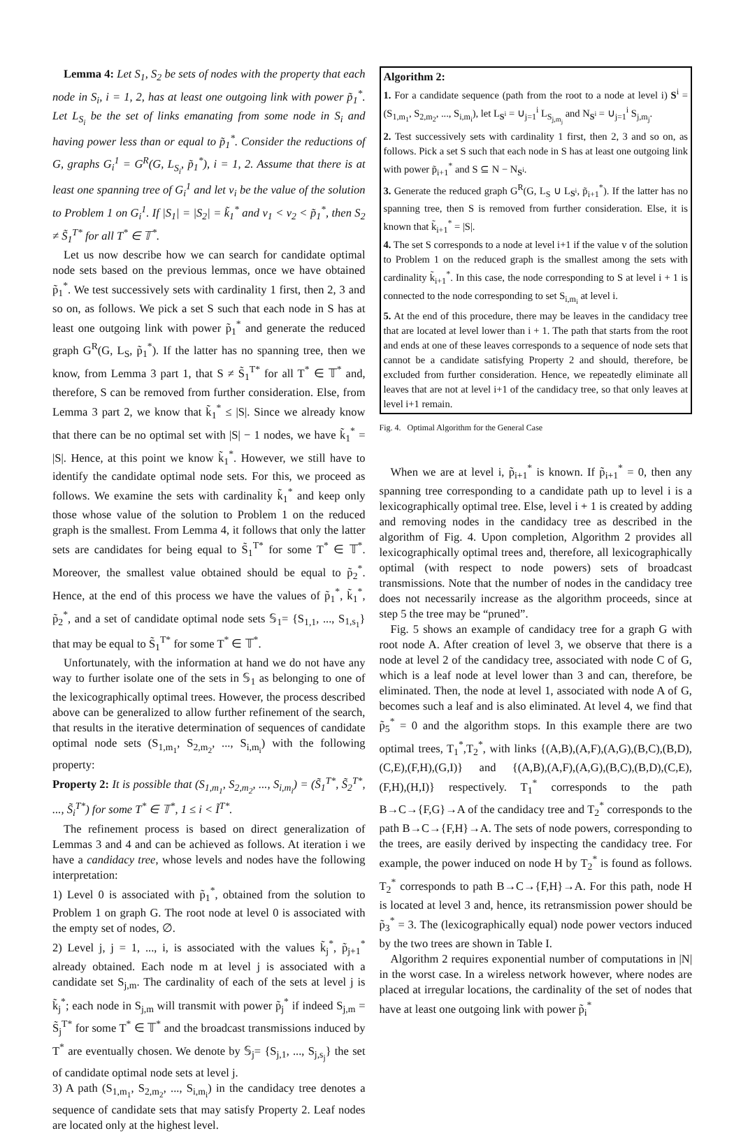Lemma 4: Let S<sub>1</sub>, S<sub>2</sub> be sets of nodes with the property that each node in S<sub>i</sub>, i = 1, 2, has at least one outgoing link with power p̃<sub>1</sub><sup>*</sup>. Let L<sub>S<sub>i</sub></sub> be the set of links emanating from some node in S<sub>i</sub> and having power less than or equal to p̃<sub>1</sub><sup>*</sup>. Consider the reductions of G, graphs G<sub>i</sub><sup>1</sup> = G<sup>R</sup>(G, L<sub>S<sub>i</sub></sub>, p̃<sub>1</sub><sup>*</sup>), i = 1, 2. Assume that there is at least one spanning tree of G<sub>i</sub><sup>1</sup> and let v<sub>i</sub> be the value of the solution to Problem 1 on G<sub>i</sub><sup>1</sup>. If |S<sub>1</sub>| = |S<sub>2</sub>| = k̃<sub>1</sub><sup>*</sup> and v<sub>1</sub> < v<sub>2</sub> < p̃<sub>1</sub><sup>*</sup>, then S<sub>2</sub> ≠ S̃<sub>1</sub><sup>T*</sup> for all T<sup>*</sup> ∈ 𝕋<sup>*</sup>.
Let us now describe how we can search for candidate optimal node sets based on the previous lemmas, once we have obtained p̃<sub>1</sub><sup>*</sup>. We test successively sets with cardinality 1 first, then 2, 3 and so on, as follows. We pick a set S such that each node in S has at least one outgoing link with power p̃<sub>1</sub><sup>*</sup> and generate the reduced graph G<sup>R</sup>(G, L<sub>S</sub>, p̃<sub>1</sub><sup>*</sup>). If the latter has no spanning tree, then we know, from Lemma 3 part 1, that S ≠ S̃<sub>1</sub><sup>T*</sup> for all T<sup>*</sup> ∈ 𝕋<sup>*</sup> and, therefore, S can be removed from further consideration. Else, from Lemma 3 part 2, we know that k̃<sub>1</sub><sup>*</sup> ≤ |S|. Since we already know that there can be no optimal set with |S| − 1 nodes, we have k̃<sub>1</sub><sup>*</sup> = |S|. Hence, at this point we know k̃<sub>1</sub><sup>*</sup>. However, we still have to identify the candidate optimal node sets. For this, we proceed as follows. We examine the sets with cardinality k̃<sub>1</sub><sup>*</sup> and keep only those whose value of the solution to Problem 1 on the reduced graph is the smallest. From Lemma 4, it follows that only the latter sets are candidates for being equal to S̃<sub>1</sub><sup>T*</sup> for some T<sup>*</sup> ∈ 𝕋<sup>*</sup>. Moreover, the smallest value obtained should be equal to p̃<sub>2</sub><sup>*</sup>. Hence, at the end of this process we have the values of p̃<sub>1</sub><sup>*</sup>, k̃<sub>1</sub><sup>*</sup>, p̃<sub>2</sub><sup>*</sup>, and a set of candidate optimal node sets 𝕊<sub>1</sub>= {S<sub>1,1</sub>, ..., S<sub>1,s<sub>1</sub></sub>} that may be equal to S̃<sub>1</sub><sup>T*</sup> for some T<sup>*</sup> ∈ 𝕋<sup>*</sup>.
Unfortunately, with the information at hand we do not have any way to further isolate one of the sets in 𝕊<sub>1</sub> as belonging to one of the lexicographically optimal trees. However, the process described above can be generalized to allow further refinement of the search, that results in the iterative determination of sequences of candidate optimal node sets (S<sub>1,m<sub>1</sub></sub>, S<sub>2,m<sub>2</sub></sub>, ..., S<sub>i,m<sub>i</sub></sub>) with the following property:
Property 2: It is possible that (S<sub>1,m<sub>1</sub></sub>, S<sub>2,m<sub>2</sub></sub>, ..., S<sub>i,m<sub>i</sub></sub>) = (S̃<sub>1</sub><sup>T*</sup>, S̃<sub>2</sub><sup>T*</sup>, ..., S̃<sub>i</sub><sup>T*</sup>) for some T<sup>*</sup> ∈ 𝕋<sup>*</sup>, 1 ≤ i < Ĩ<sup>T*</sup>.
The refinement process is based on direct generalization of Lemmas 3 and 4 and can be achieved as follows. At iteration i we have a candidacy tree, whose levels and nodes have the following interpretation:
1) Level 0 is associated with p̃<sub>1</sub><sup>*</sup>, obtained from the solution to Problem 1 on graph G. The root node at level 0 is associated with the empty set of nodes, ∅.
2) Level j, j = 1, ..., i, is associated with the values k̃<sub>j</sub><sup>*</sup>, p̃<sub>j+1</sub><sup>*</sup> already obtained. Each node m at level j is associated with a candidate set S<sub>j,m</sub>. The cardinality of each of the sets at level j is k̃<sub>j</sub><sup>*</sup>; each node in S<sub>j,m</sub> will transmit with power p̃<sub>j</sub><sup>*</sup> if indeed S<sub>j,m</sub> = S̃<sub>j</sub><sup>T*</sup> for some T<sup>*</sup> ∈ 𝕋<sup>*</sup> and the broadcast transmissions induced by T<sup>*</sup> are eventually chosen. We denote by 𝕊<sub>j</sub>= {S<sub>j,1</sub>, ..., S<sub>j,s<sub>j</sub></sub>} the set of candidate optimal node sets at level j.
3) A path (S<sub>1,m<sub>1</sub></sub>, S<sub>2,m<sub>2</sub></sub>, ..., S<sub>i,m<sub>i</sub></sub>) in the candidacy tree denotes a sequence of candidate sets that may satisfy Property 2. Leaf nodes are located only at the highest level.
Algorithm 2:
1. For a candidate sequence (path from the root to a node at level i) S<sup>i</sup> = (S<sub>1,m<sub>1</sub></sub>, S<sub>2,m<sub>2</sub></sub>, ..., S<sub>i,m<sub>i</sub></sub>), let L<sub>S<sup>i</sup></sub> = ∪<sub>j=1</sub><sup>i</sup> L<sub>S<sub>j,m<sub>j</sub></sub></sub> and N<sub>S<sup>i</sup></sub> = ∪<sub>j=1</sub><sup>i</sup> S<sub>j,m<sub>j</sub></sub>.
2. Test successively sets with cardinality 1 first, then 2, 3 and so on, as follows. Pick a set S such that each node in S has at least one outgoing link with power p̃<sub>i+1</sub><sup>*</sup> and S ⊆ N − N<sub>S<sup>i</sup></sub>.
3. Generate the reduced graph G<sup>R</sup>(G, L<sub>S</sub> ∪ L<sub>S<sup>i</sup></sub>, p̃<sub>i+1</sub><sup>*</sup>). If the latter has no spanning tree, then S is removed from further consideration. Else, it is known that k̃<sub>i+1</sub><sup>*</sup> = |S|.
4. The set S corresponds to a node at level i+1 if the value v of the solution to Problem 1 on the reduced graph is the smallest among the sets with cardinality k̃<sub>i+1</sub><sup>*</sup>. In this case, the node corresponding to S at level i + 1 is connected to the node corresponding to set S<sub>i,m<sub>i</sub></sub> at level i.
5. At the end of this procedure, there may be leaves in the candidacy tree that are located at level lower than i + 1. The path that starts from the root and ends at one of these leaves corresponds to a sequence of node sets that cannot be a candidate satisfying Property 2 and should, therefore, be excluded from further consideration. Hence, we repeatedly eliminate all leaves that are not at level i+1 of the candidacy tree, so that only leaves at level i+1 remain.
Fig. 4. Optimal Algorithm for the General Case
When we are at level i, p̃<sub>i+1</sub><sup>*</sup> is known. If p̃<sub>i+1</sub><sup>*</sup> = 0, then any spanning tree corresponding to a candidate path up to level i is a lexicographically optimal tree. Else, level i + 1 is created by adding and removing nodes in the candidacy tree as described in the algorithm of Fig. 4. Upon completion, Algorithm 2 provides all lexicographically optimal trees and, therefore, all lexicographically optimal (with respect to node powers) sets of broadcast transmissions. Note that the number of nodes in the candidacy tree does not necessarily increase as the algorithm proceeds, since at step 5 the tree may be “pruned”.
Fig. 5 shows an example of candidacy tree for a graph G with root node A. After creation of level 3, we observe that there is a node at level 2 of the candidacy tree, associated with node C of G, which is a leaf node at level lower than 3 and can, therefore, be eliminated. Then, the node at level 1, associated with node A of G, becomes such a leaf and is also eliminated. At level 4, we find that p̃<sub>5</sub><sup>*</sup> = 0 and the algorithm stops. In this example there are two optimal trees, T<sub>1</sub><sup>*</sup>,T<sub>2</sub><sup>*</sup>, with links {(A,B),(A,F),(A,G),(B,C),(B,D),(C,E),(F,H),(G,I)} and {(A,B),(A,F),(A,G),(B,C),(B,D),(C,E),(F,H),(H,I)} respectively. T<sub>1</sub><sup>*</sup> corresponds to the path B→C→{F,G}→A of the candidacy tree and T<sub>2</sub><sup>*</sup> corresponds to the path B→C→{F,H}→A. The sets of node powers, corresponding to the trees, are easily derived by inspecting the candidacy tree. For example, the power induced on node H by T<sub>2</sub><sup>*</sup> is found as follows. T<sub>2</sub><sup>*</sup> corresponds to path B→C→{F,H}→A. For this path, node H is located at level 3 and, hence, its retransmission power should be p̃<sub>3</sub><sup>*</sup> = 3. The (lexicographically equal) node power vectors induced by the two trees are shown in Table I.
Algorithm 2 requires exponential number of computations in |N| in the worst case. In a wireless network however, where nodes are placed at irregular locations, the cardinality of the set of nodes that have at least one outgoing link with power p̃<sub>i</sub><sup>*</sup>